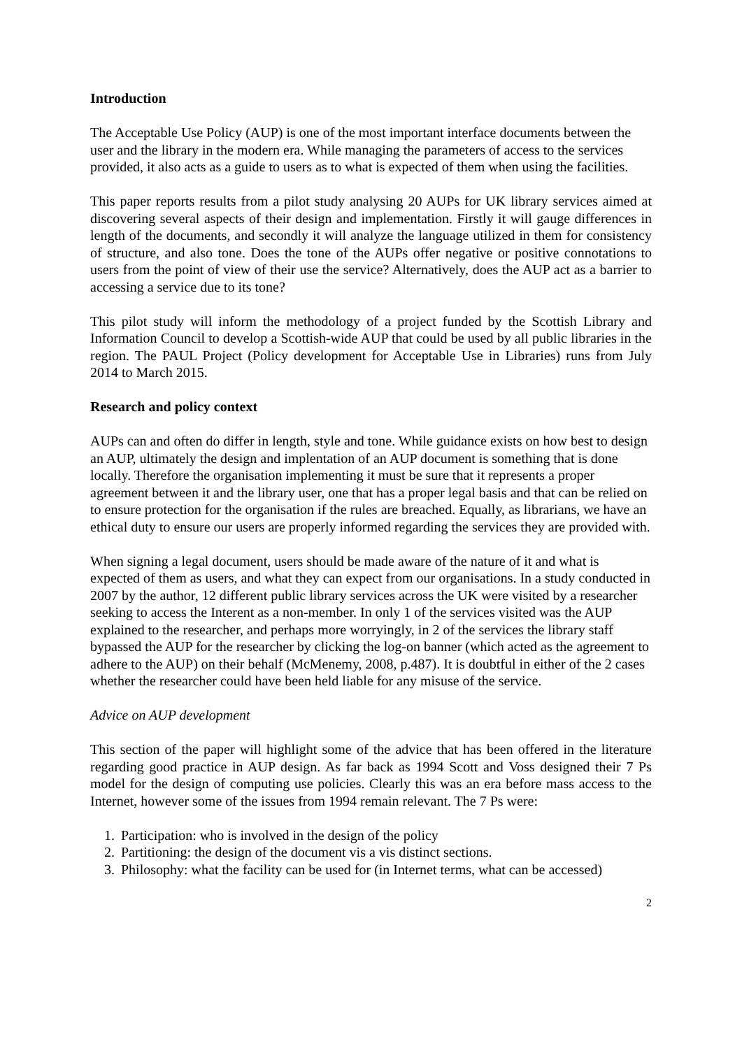Introduction
The Acceptable Use Policy (AUP) is one of the most important interface documents between the user and the library in the modern era. While managing the parameters of access to the services provided, it also acts as a guide to users as to what is expected of them when using the facilities.
This paper reports results from a pilot study analysing 20 AUPs for UK library services aimed at discovering several aspects of their design and implementation. Firstly it will gauge differences in length of the documents, and secondly it will analyze the language utilized in them for consistency of structure, and also tone. Does the tone of the AUPs offer negative or positive connotations to users from the point of view of their use the service? Alternatively, does the AUP act as a barrier to accessing a service due to its tone?
This pilot study will inform the methodology of a project funded by the Scottish Library and Information Council to develop a Scottish-wide AUP that could be used by all public libraries in the region. The PAUL Project (Policy development for Acceptable Use in Libraries) runs from July 2014 to March 2015.
Research and policy context
AUPs can and often do differ in length, style and tone. While guidance exists on how best to design an AUP, ultimately the design and implentation of an AUP document is something that is done locally. Therefore the organisation implementing it must be sure that it represents a proper agreement between it and the library user, one that has a proper legal basis and that can be relied on to ensure protection for the organisation if the rules are breached. Equally, as librarians, we have an ethical duty to ensure our users are properly informed regarding the services they are provided with.
When signing a legal document, users should be made aware of the nature of it and what is expected of them as users, and what they can expect from our organisations. In a study conducted in 2007 by the author, 12 different public library services across the UK were visited by a researcher seeking to access the Interent as a non-member. In only 1 of the services visited was the AUP explained to the researcher, and perhaps more worryingly, in 2 of the services the library staff bypassed the AUP for the researcher by clicking the log-on banner (which acted as the agreement to adhere to the AUP) on their behalf (McMenemy, 2008, p.487). It is doubtful in either of the 2 cases whether the researcher could have been held liable for any misuse of the service.
Advice on AUP development
This section of the paper will highlight some of the advice that has been offered in the literature regarding good practice in AUP design. As far back as 1994 Scott and Voss designed their 7 Ps model for the design of computing use policies. Clearly this was an era before mass access to the Internet, however some of the issues from 1994 remain relevant. The 7 Ps were:
1. Participation: who is involved in the design of the policy
2. Partitioning: the design of the document vis a vis distinct sections.
3. Philosophy: what the facility can be used for (in Internet terms, what can be accessed)
2